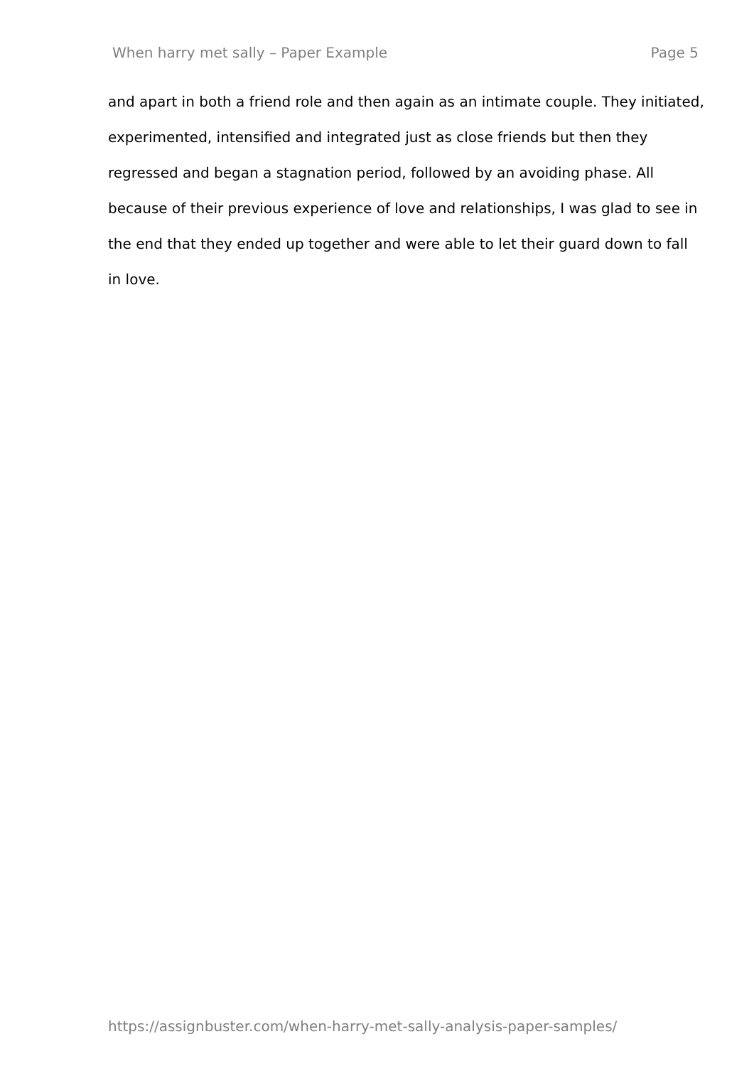When harry met sally – Paper Example Page 5
and apart in both a friend role and then again as an intimate couple. They initiated, experimented, intensified and integrated just as close friends but then they regressed and began a stagnation period, followed by an avoiding phase. All because of their previous experience of love and relationships, I was glad to see in the end that they ended up together and were able to let their guard down to fall in love.
https://assignbuster.com/when-harry-met-sally-analysis-paper-samples/